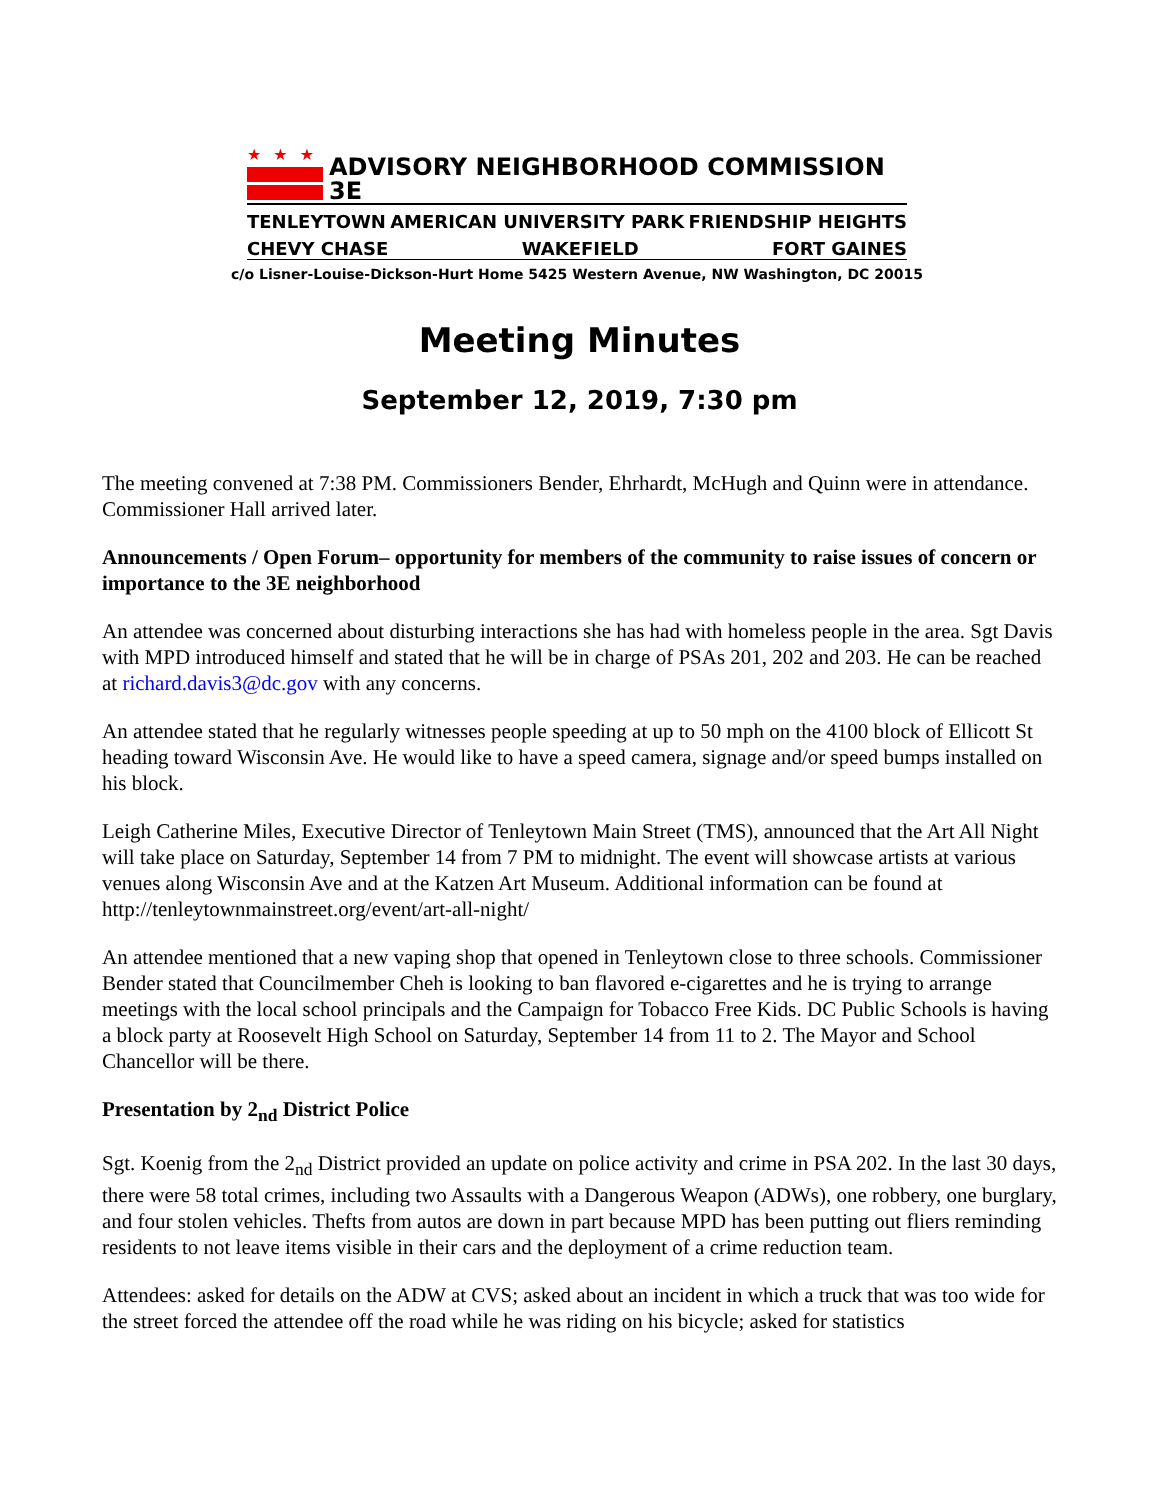★★★
ADVISORY NEIGHBORHOOD COMMISSION 3E
TENLEYTOWN AMERICAN UNIVERSITY PARK FRIENDSHIP HEIGHTS
CHEVY CHASE WAKEFIELD FORT GAINES
c/o Lisner-Louise-Dickson-Hurt Home 5425 Western Avenue, NW Washington, DC 20015
Meeting Minutes
September 12, 2019, 7:30 pm
The meeting convened at 7:38 PM. Commissioners Bender, Ehrhardt, McHugh and Quinn were in attendance. Commissioner Hall arrived later.
Announcements / Open Forum– opportunity for members of the community to raise issues of concern or importance to the 3E neighborhood
An attendee was concerned about disturbing interactions she has had with homeless people in the area. Sgt Davis with MPD introduced himself and stated that he will be in charge of PSAs 201, 202 and 203. He can be reached at richard.davis3@dc.gov with any concerns.
An attendee stated that he regularly witnesses people speeding at up to 50 mph on the 4100 block of Ellicott St heading toward Wisconsin Ave. He would like to have a speed camera, signage and/or speed bumps installed on his block.
Leigh Catherine Miles, Executive Director of Tenleytown Main Street (TMS), announced that the Art All Night will take place on Saturday, September 14 from 7 PM to midnight. The event will showcase artists at various venues along Wisconsin Ave and at the Katzen Art Museum. Additional information can be found at http://tenleytownmainstreet.org/event/art-all-night/
An attendee mentioned that a new vaping shop that opened in Tenleytown close to three schools. Commissioner Bender stated that Councilmember Cheh is looking to ban flavored e-cigarettes and he is trying to arrange meetings with the local school principals and the Campaign for Tobacco Free Kids. DC Public Schools is having a block party at Roosevelt High School on Saturday, September 14 from 11 to 2. The Mayor and School Chancellor will be there.
Presentation by 2<sub>nd</sub> District Police
Sgt. Koenig from the 2<sub>nd</sub> District provided an update on police activity and crime in PSA 202. In the last 30 days, there were 58 total crimes, including two Assaults with a Dangerous Weapon (ADWs), one robbery, one burglary, and four stolen vehicles. Thefts from autos are down in part because MPD has been putting out fliers reminding residents to not leave items visible in their cars and the deployment of a crime reduction team.
Attendees: asked for details on the ADW at CVS; asked about an incident in which a truck that was too wide for the street forced the attendee off the road while he was riding on his bicycle; asked for statistics